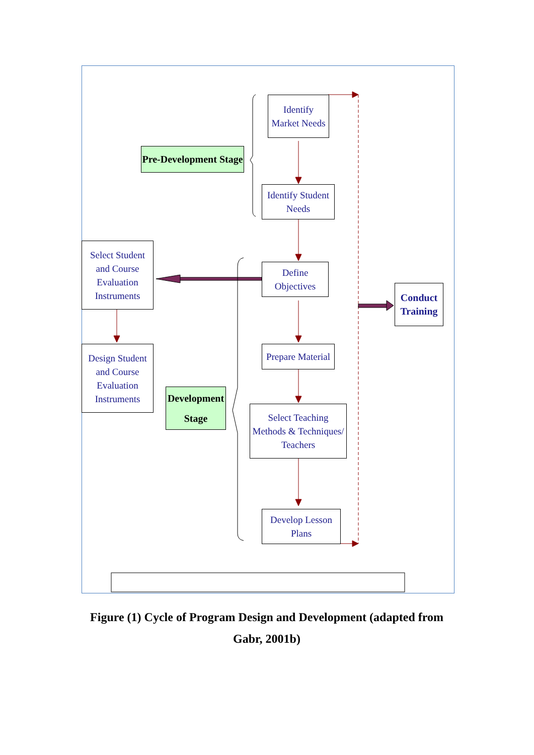Identify
Market Needs
Pre-Development Stage
Identify Student
Needs
Select Student
and Course
Evaluation
Instruments
Define
Objectives
Conduct
Training
Prepare Material
Design Student
and Course
Evaluation
Instruments
Development
Stage
Select Teaching
Methods & Techniques/
Teachers
Develop Lesson
Plans
Figure (1) Cycle of Program Design and Development (adapted from Gabr, 2001b)